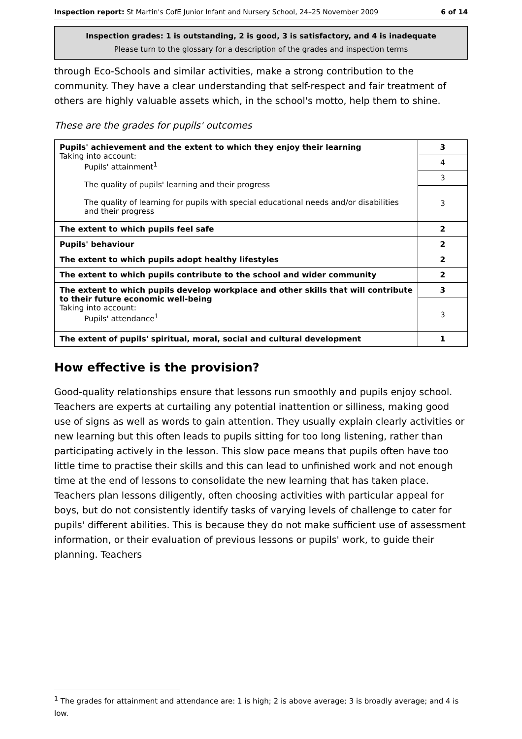Inspection report: St Martin's CofE Junior Infant and Nursery School, 24–25 November 2009 6 of 14
Inspection grades: 1 is outstanding, 2 is good, 3 is satisfactory, and 4 is inadequate
Please turn to the glossary for a description of the grades and inspection terms
through Eco-Schools and similar activities, make a strong contribution to the community. They have a clear understanding that self-respect and fair treatment of others are highly valuable assets which, in the school's motto, help them to shine.
These are the grades for pupils' outcomes
| Pupils' achievement and the extent to which they enjoy their learning Taking into account: Pupils' attainment<sup>1</sup> The quality of pupils' learning and their progress The quality of learning for pupils with special educational needs and/or disabilities and their progress | 3 |
| | 4 |
| | 3 |
| | 3 |
| The extent to which pupils feel safe | 2 |
| Pupils' behaviour | 2 |
| The extent to which pupils adopt healthy lifestyles | 2 |
| The extent to which pupils contribute to the school and wider community | 2 |
| The extent to which pupils develop workplace and other skills that will contribute to their future economic well-being Taking into account: Pupils' attendance<sup>1</sup> | 3 |
| | 3 |
| The extent of pupils' spiritual, moral, social and cultural development | 1 |
How effective is the provision?
Good-quality relationships ensure that lessons run smoothly and pupils enjoy school. Teachers are experts at curtailing any potential inattention or silliness, making good use of signs as well as words to gain attention. They usually explain clearly activities or new learning but this often leads to pupils sitting for too long listening, rather than participating actively in the lesson. This slow pace means that pupils often have too little time to practise their skills and this can lead to unfinished work and not enough time at the end of lessons to consolidate the new learning that has taken place. Teachers plan lessons diligently, often choosing activities with particular appeal for boys, but do not consistently identify tasks of varying levels of challenge to cater for pupils' different abilities. This is because they do not make sufficient use of assessment information, or their evaluation of previous lessons or pupils' work, to guide their planning. Teachers
<sup>1</sup> The grades for attainment and attendance are: 1 is high; 2 is above average; 3 is broadly average; and 4 is low.